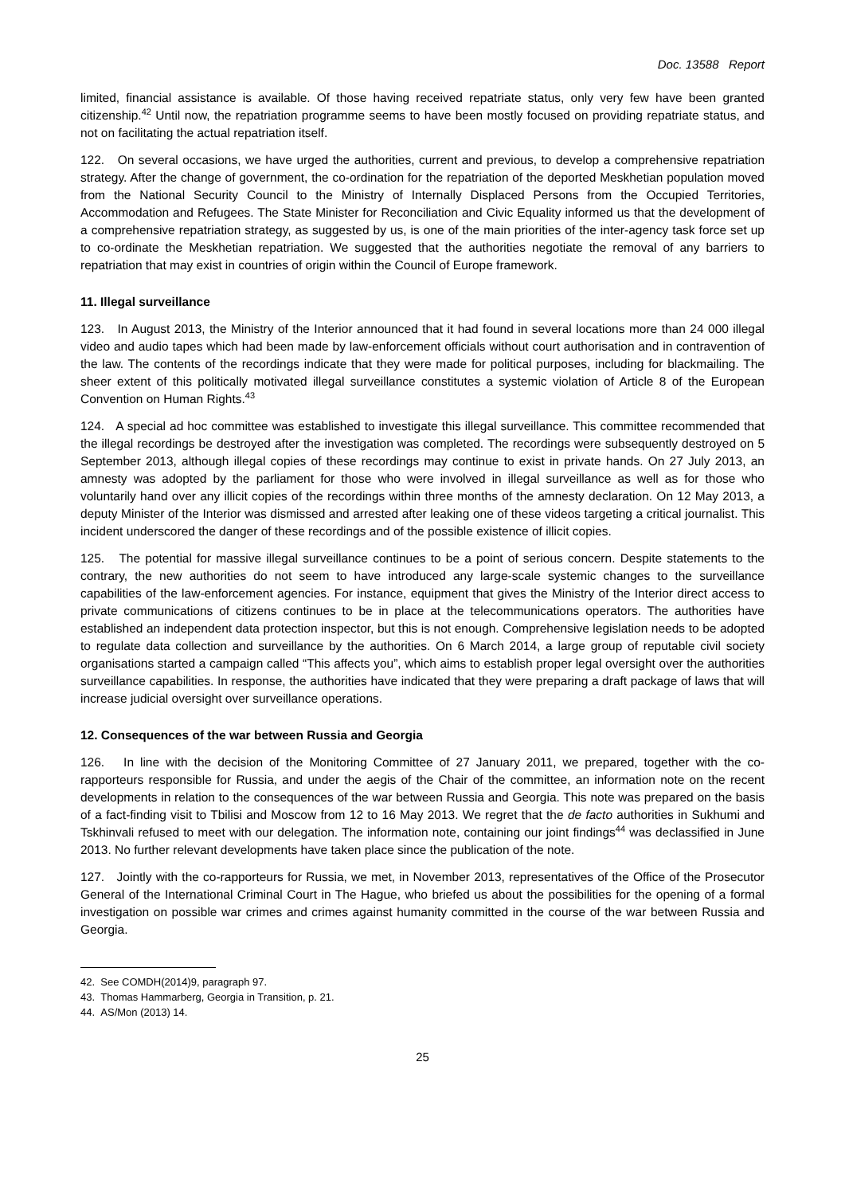Doc. 13588 Report
limited, financial assistance is available. Of those having received repatriate status, only very few have been granted citizenship.<sup>42</sup> Until now, the repatriation programme seems to have been mostly focused on providing repatriate status, and not on facilitating the actual repatriation itself.
122. On several occasions, we have urged the authorities, current and previous, to develop a comprehensive repatriation strategy. After the change of government, the co-ordination for the repatriation of the deported Meskhetian population moved from the National Security Council to the Ministry of Internally Displaced Persons from the Occupied Territories, Accommodation and Refugees. The State Minister for Reconciliation and Civic Equality informed us that the development of a comprehensive repatriation strategy, as suggested by us, is one of the main priorities of the inter-agency task force set up to co-ordinate the Meskhetian repatriation. We suggested that the authorities negotiate the removal of any barriers to repatriation that may exist in countries of origin within the Council of Europe framework.
11. Illegal surveillance
123. In August 2013, the Ministry of the Interior announced that it had found in several locations more than 24 000 illegal video and audio tapes which had been made by law-enforcement officials without court authorisation and in contravention of the law. The contents of the recordings indicate that they were made for political purposes, including for blackmailing. The sheer extent of this politically motivated illegal surveillance constitutes a systemic violation of Article 8 of the European Convention on Human Rights.<sup>43</sup>
124. A special ad hoc committee was established to investigate this illegal surveillance. This committee recommended that the illegal recordings be destroyed after the investigation was completed. The recordings were subsequently destroyed on 5 September 2013, although illegal copies of these recordings may continue to exist in private hands. On 27 July 2013, an amnesty was adopted by the parliament for those who were involved in illegal surveillance as well as for those who voluntarily hand over any illicit copies of the recordings within three months of the amnesty declaration. On 12 May 2013, a deputy Minister of the Interior was dismissed and arrested after leaking one of these videos targeting a critical journalist. This incident underscored the danger of these recordings and of the possible existence of illicit copies.
125. The potential for massive illegal surveillance continues to be a point of serious concern. Despite statements to the contrary, the new authorities do not seem to have introduced any large-scale systemic changes to the surveillance capabilities of the law-enforcement agencies. For instance, equipment that gives the Ministry of the Interior direct access to private communications of citizens continues to be in place at the telecommunications operators. The authorities have established an independent data protection inspector, but this is not enough. Comprehensive legislation needs to be adopted to regulate data collection and surveillance by the authorities. On 6 March 2014, a large group of reputable civil society organisations started a campaign called “This affects you”, which aims to establish proper legal oversight over the authorities surveillance capabilities. In response, the authorities have indicated that they were preparing a draft package of laws that will increase judicial oversight over surveillance operations.
12. Consequences of the war between Russia and Georgia
126. In line with the decision of the Monitoring Committee of 27 January 2011, we prepared, together with the co-rapporteurs responsible for Russia, and under the aegis of the Chair of the committee, an information note on the recent developments in relation to the consequences of the war between Russia and Georgia. This note was prepared on the basis of a fact-finding visit to Tbilisi and Moscow from 12 to 16 May 2013. We regret that the de facto authorities in Sukhumi and Tskhinvali refused to meet with our delegation. The information note, containing our joint findings<sup>44</sup> was declassified in June 2013. No further relevant developments have taken place since the publication of the note.
127. Jointly with the co-rapporteurs for Russia, we met, in November 2013, representatives of the Office of the Prosecutor General of the International Criminal Court in The Hague, who briefed us about the possibilities for the opening of a formal investigation on possible war crimes and crimes against humanity committed in the course of the war between Russia and Georgia.
42. See COMDH(2014)9, paragraph 97.
43. Thomas Hammarberg, Georgia in Transition, p. 21.
44. AS/Mon (2013) 14.
25